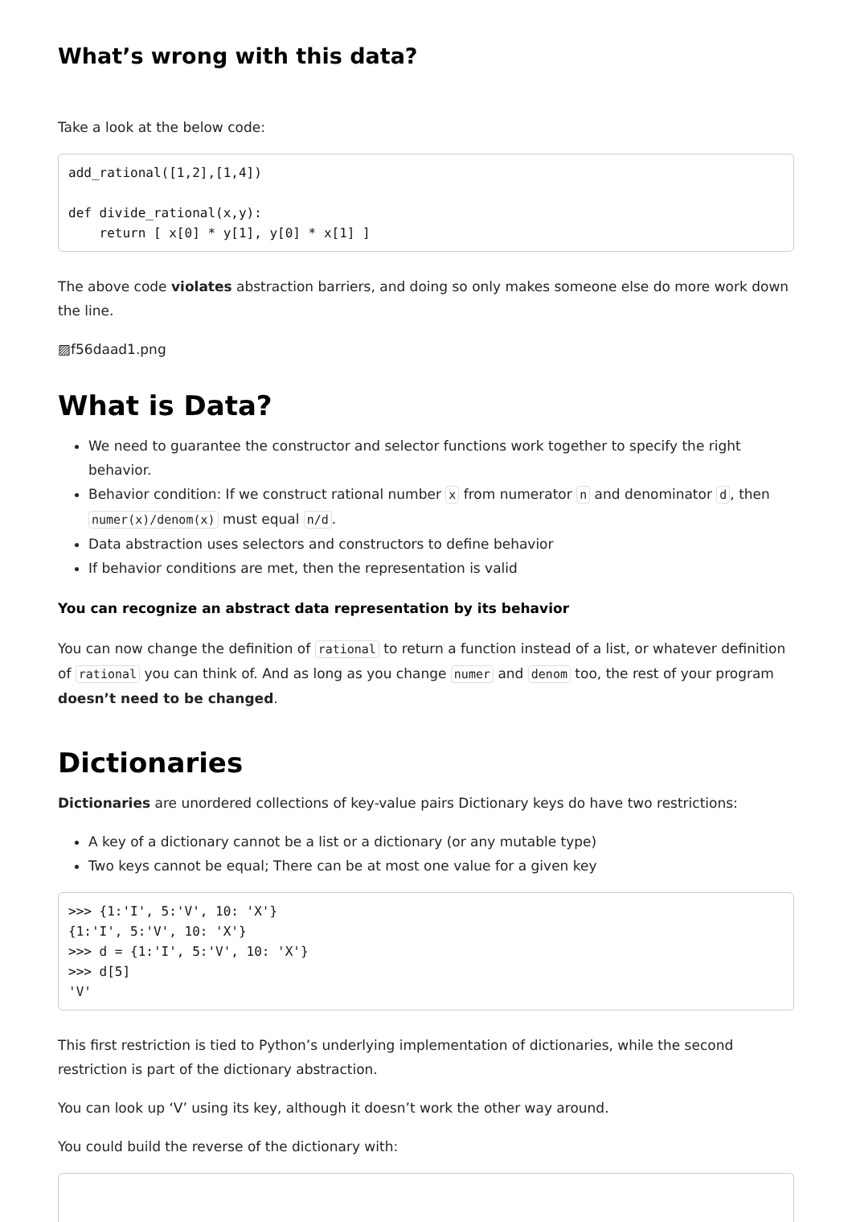What’s wrong with this data?
Take a look at the below code:
add_rational([1,2],[1,4])

def divide_rational(x,y):
    return [ x[0] * y[1], y[0] * x[1] ]
The above code violates abstraction barriers, and doing so only makes someone else do more work down the line.
▨f56daad1.png
What is Data?
We need to guarantee the constructor and selector functions work together to specify the right behavior.
Behavior condition: If we construct rational number x from numerator n and denominator d, then numer(x)/denom(x) must equal n/d.
Data abstraction uses selectors and constructors to define behavior
If behavior conditions are met, then the representation is valid
You can recognize an abstract data representation by its behavior
You can now change the definition of rational to return a function instead of a list, or whatever definition of rational you can think of. And as long as you change numer and denom too, the rest of your program doesn’t need to be changed.
Dictionaries
Dictionaries are unordered collections of key-value pairs Dictionary keys do have two restrictions:
A key of a dictionary cannot be a list or a dictionary (or any mutable type)
Two keys cannot be equal; There can be at most one value for a given key
>>> {1:'I', 5:'V', 10: 'X'}
{1:'I', 5:'V', 10: 'X'}
>>> d = {1:'I', 5:'V', 10: 'X'}
>>> d[5]
'V'
This first restriction is tied to Python’s underlying implementation of dictionaries, while the second restriction is part of the dictionary abstraction.
You can look up ‘V’ using its key, although it doesn’t work the other way around.
You could build the reverse of the dictionary with: